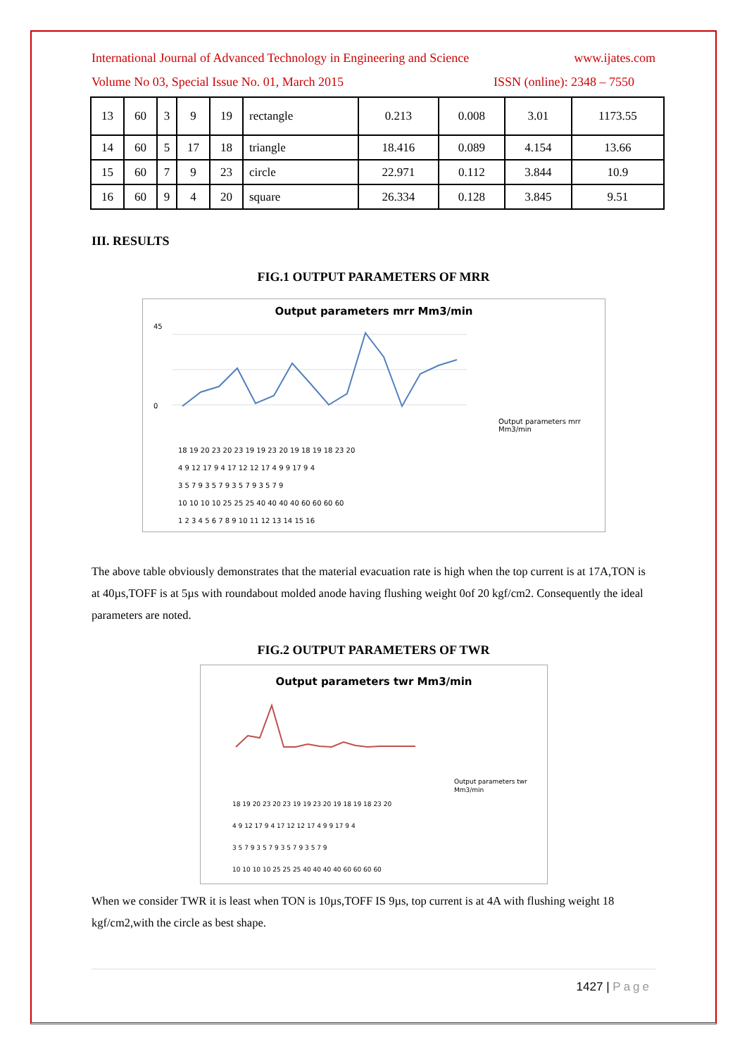International Journal of Advanced Technology in Engineering and Science www.ijates.com
Volume No 03, Special Issue No. 01, March 2015 ISSN (online): 2348 – 7550
| 13 | 60 | 3 | 9 | 19 | rectangle | 0.213 | 0.008 | 3.01 | 1173.55 |
| 14 | 60 | 5 | 17 | 18 | triangle | 18.416 | 0.089 | 4.154 | 13.66 |
| 15 | 60 | 7 | 9 | 23 | circle | 22.971 | 0.112 | 3.844 | 10.9 |
| 16 | 60 | 9 | 4 | 20 | square | 26.334 | 0.128 | 3.845 | 9.51 |
III. RESULTS
FIG.1 OUTPUT PARAMETERS OF MRR
Output parameters mrr Mm3/min
45
0
Output parameters mrr
Mm3/min
18 19 20 23 20 23 19 19 23 20 19 18 19 18 23 20
4 9 12 17 9 4 17 12 12 17 4 9 9 17 9 4
3 5 7 9 3 5 7 9 3 5 7 9 3 5 7 9
10 10 10 10 25 25 25 40 40 40 40 60 60 60 60
1 2 3 4 5 6 7 8 9 10 11 12 13 14 15 16
The above table obviously demonstrates that the material evacuation rate is high when the top current is at 17A,TON is at 40µs,TOFF is at 5µs with roundabout molded anode having flushing weight 0of 20 kgf/cm2. Consequently the ideal parameters are noted.
FIG.2 OUTPUT PARAMETERS OF TWR
Output parameters twr Mm3/min
Output parameters twr
Mm3/min
18 19 20 23 20 23 19 19 23 20 19 18 19 18 23 20
4 9 12 17 9 4 17 12 12 17 4 9 9 17 9 4
3 5 7 9 3 5 7 9 3 5 7 9 3 5 7 9
10 10 10 10 25 25 25 40 40 40 40 60 60 60 60
When we consider TWR it is least when TON is 10µs,TOFF IS 9µs, top current is at 4A with flushing weight 18 kgf/cm2,with the circle as best shape.
1427 | Page